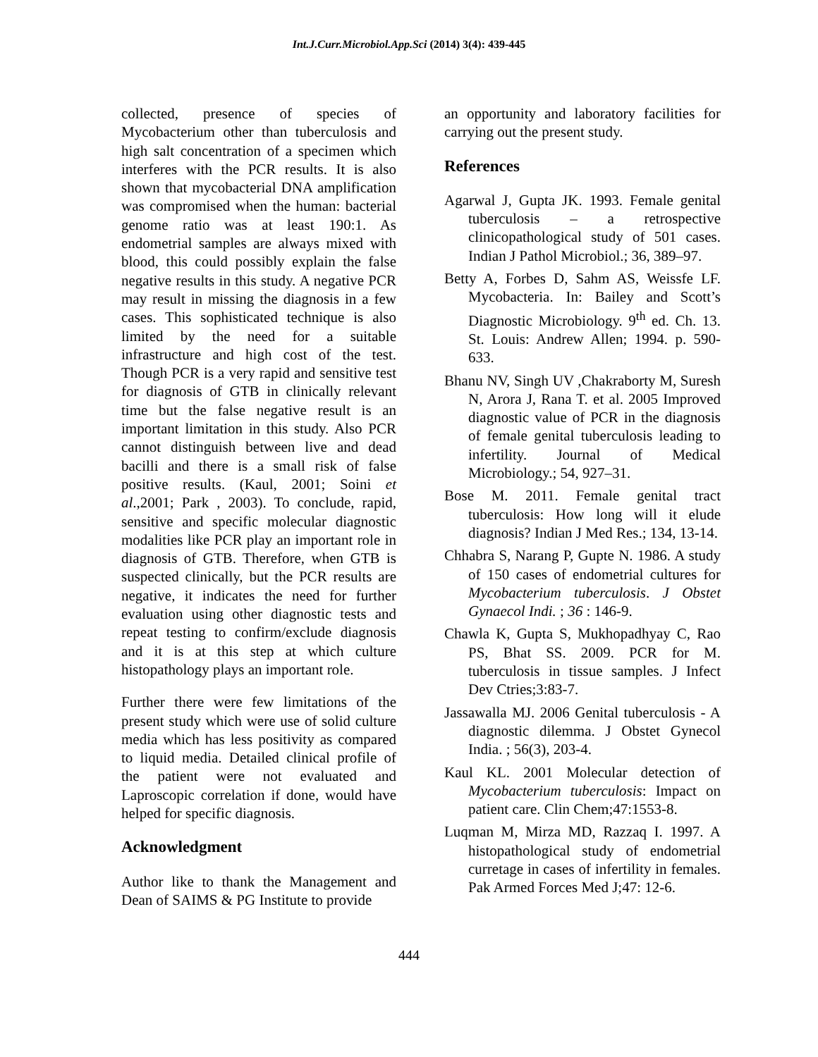Int.J.Curr.Microbiol.App.Sci (2014) 3(4): 439-445
collected, presence of species of Mycobacterium other than tuberculosis and high salt concentration of a specimen which interferes with the PCR results. It is also shown that mycobacterial DNA amplification was compromised when the human: bacterial genome ratio was at least 190:1. As endometrial samples are always mixed with blood, this could possibly explain the false negative results in this study. A negative PCR may result in missing the diagnosis in a few cases. This sophisticated technique is also limited by the need for a suitable infrastructure and high cost of the test. Though PCR is a very rapid and sensitive test for diagnosis of GTB in clinically relevant time but the false negative result is an important limitation in this study. Also PCR cannot distinguish between live and dead bacilli and there is a small risk of false positive results. (Kaul, 2001; Soini et al.,2001; Park , 2003). To conclude, rapid, sensitive and specific molecular diagnostic modalities like PCR play an important role in diagnosis of GTB. Therefore, when GTB is suspected clinically, but the PCR results are negative, it indicates the need for further evaluation using other diagnostic tests and repeat testing to confirm/exclude diagnosis and it is at this step at which culture histopathology plays an important role.
Further there were few limitations of the present study which were use of solid culture media which has less positivity as compared to liquid media. Detailed clinical profile of the patient were not evaluated and Laproscopic correlation if done, would have helped for specific diagnosis.
Acknowledgment
Author like to thank the Management and Dean of SAIMS & PG Institute to provide
an opportunity and laboratory facilities for carrying out the present study.
References
Agarwal J, Gupta JK. 1993. Female genital tuberculosis – a retrospective clinicopathological study of 501 cases. Indian J Pathol Microbiol.; 36, 389–97.
Betty A, Forbes D, Sahm AS, Weissfe LF. Mycobacteria. In: Bailey and Scott’s Diagnostic Microbiology. 9<sup>th</sup> ed. Ch. 13. St. Louis: Andrew Allen; 1994. p. 590-633.
Bhanu NV, Singh UV ,Chakraborty M, Suresh N, Arora J, Rana T. et al. 2005 Improved diagnostic value of PCR in the diagnosis of female genital tuberculosis leading to infertility. Journal of Medical Microbiology.; 54, 927–31.
Bose M. 2011. Female genital tract tuberculosis: How long will it elude diagnosis? Indian J Med Res.; 134, 13-14.
Chhabra S, Narang P, Gupte N. 1986. A study of 150 cases of endometrial cultures for Mycobacterium tuberculosis. J Obstet Gynaecol Indi. ; 36 : 146-9.
Chawla K, Gupta S, Mukhopadhyay C, Rao PS, Bhat SS. 2009. PCR for M. tuberculosis in tissue samples. J Infect Dev Ctries;3:83-7.
Jassawalla MJ. 2006 Genital tuberculosis - A diagnostic dilemma. J Obstet Gynecol India. ; 56(3), 203-4.
Kaul KL. 2001 Molecular detection of Mycobacterium tuberculosis: Impact on patient care. Clin Chem;47:1553-8.
Luqman M, Mirza MD, Razzaq I. 1997. A histopathological study of endometrial curretage in cases of infertility in females. Pak Armed Forces Med J;47: 12-6.
444